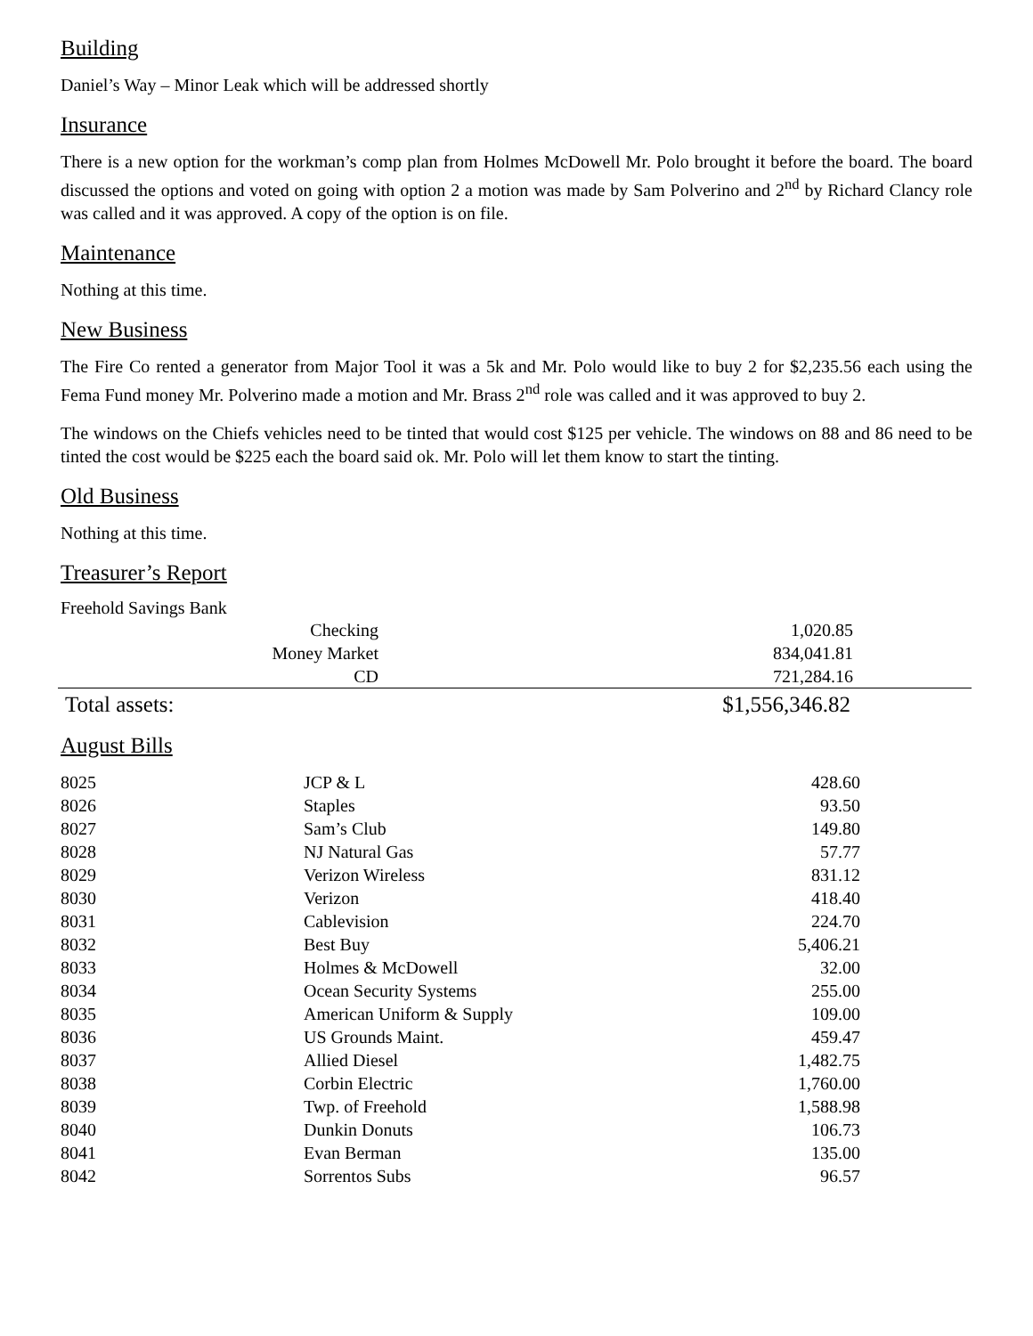Building
Daniel’s Way – Minor Leak which will be addressed shortly
Insurance
There is a new option for the workman’s comp plan from Holmes McDowell Mr. Polo brought it before the board. The board discussed the options and voted on going with option 2 a motion was made by Sam Polverino and 2<sup>nd</sup> by Richard Clancy role was called and it was approved. A copy of the option is on file.
Maintenance
Nothing at this time.
New Business
The Fire Co rented a generator from Major Tool it was a 5k and Mr. Polo would like to buy 2 for $2,235.56 each using the Fema Fund money Mr. Polverino made a motion and Mr. Brass 2<sup>nd</sup> role was called and it was approved to buy 2.
The windows on the Chiefs vehicles need to be tinted that would cost $125 per vehicle. The windows on 88 and 86 need to be tinted the cost would be $225 each the board said ok. Mr. Polo will let them know to start the tinting.
Old Business
Nothing at this time.
Treasurer’s Report
Freehold Savings Bank
| Checking | 1,020.85 |
| Money Market | 834,041.81 |
| CD | 721,284.16 |
| Total assets: | $1,556,346.82 |
August Bills
| 8025 | JCP & L | 428.60 |
| 8026 | Staples | 93.50 |
| 8027 | Sam’s Club | 149.80 |
| 8028 | NJ Natural Gas | 57.77 |
| 8029 | Verizon Wireless | 831.12 |
| 8030 | Verizon | 418.40 |
| 8031 | Cablevision | 224.70 |
| 8032 | Best Buy | 5,406.21 |
| 8033 | Holmes & McDowell | 32.00 |
| 8034 | Ocean Security Systems | 255.00 |
| 8035 | American Uniform & Supply | 109.00 |
| 8036 | US Grounds Maint. | 459.47 |
| 8037 | Allied Diesel | 1,482.75 |
| 8038 | Corbin Electric | 1,760.00 |
| 8039 | Twp. of Freehold | 1,588.98 |
| 8040 | Dunkin Donuts | 106.73 |
| 8041 | Evan Berman | 135.00 |
| 8042 | Sorrentos Subs | 96.57 |